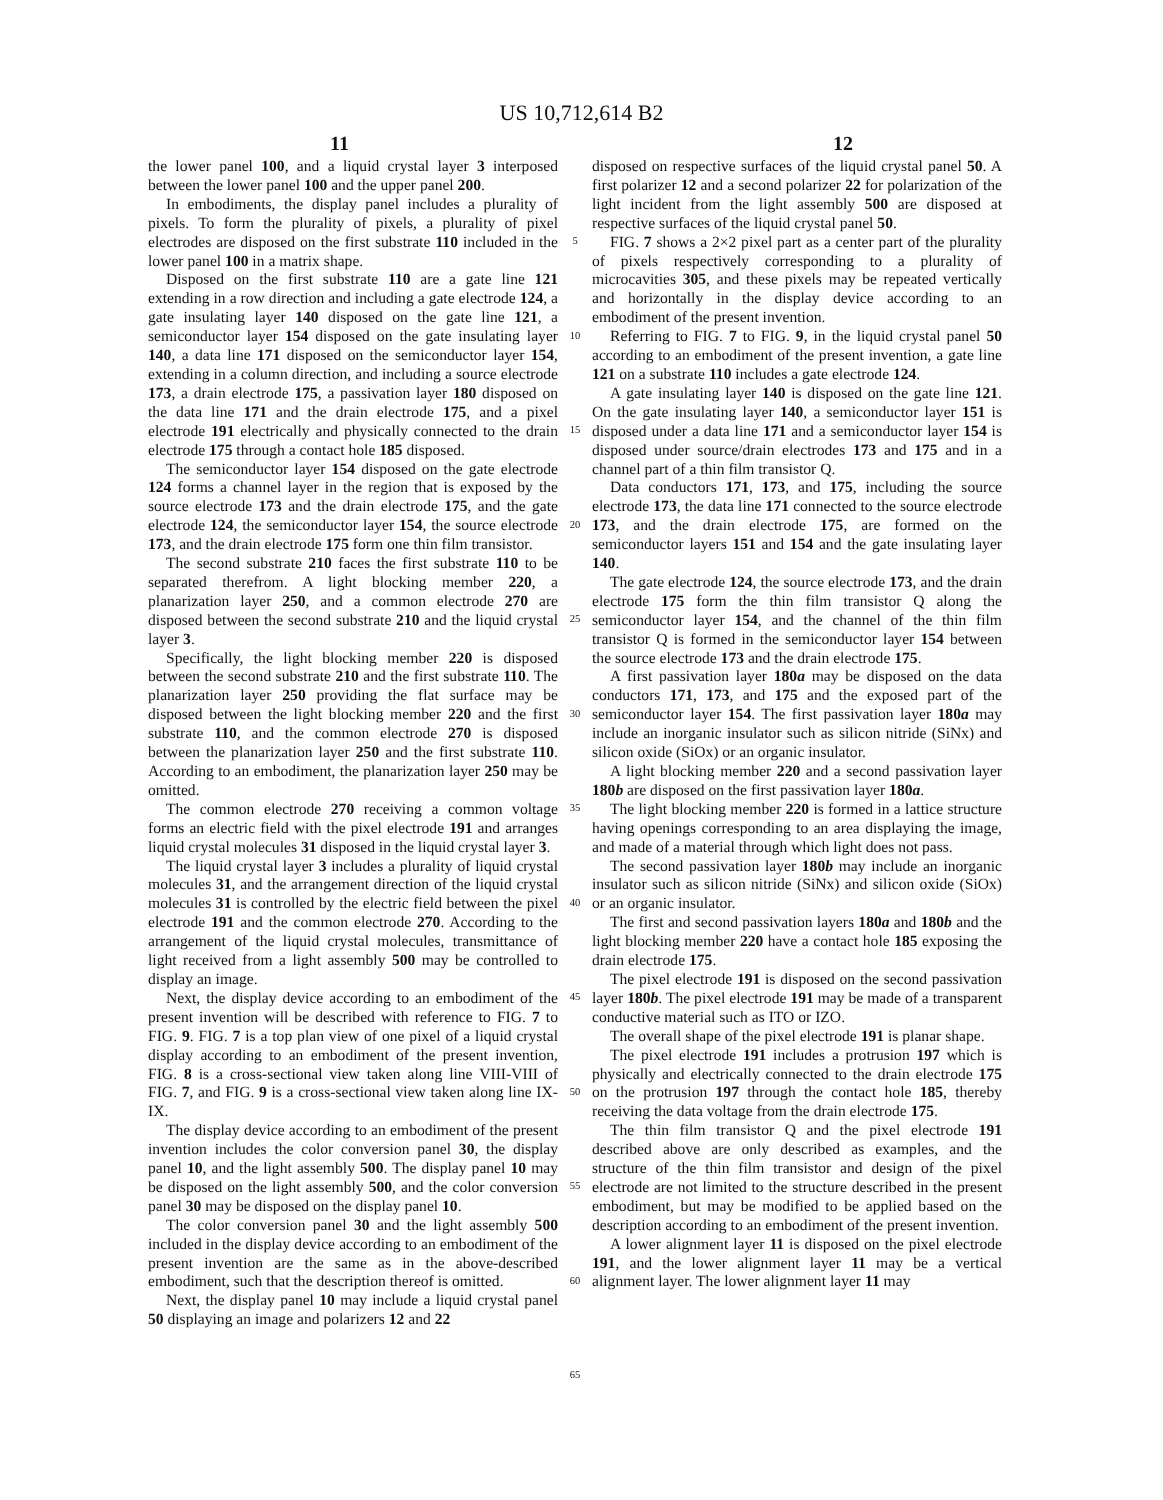US 10,712,614 B2
11 12
the lower panel 100, and a liquid crystal layer 3 interposed between the lower panel 100 and the upper panel 200.
In embodiments, the display panel includes a plurality of pixels. To form the plurality of pixels, a plurality of pixel electrodes are disposed on the first substrate 110 included in the lower panel 100 in a matrix shape.
Disposed on the first substrate 110 are a gate line 121 extending in a row direction and including a gate electrode 124, a gate insulating layer 140 disposed on the gate line 121, a semiconductor layer 154 disposed on the gate insulating layer 140, a data line 171 disposed on the semiconductor layer 154, extending in a column direction, and including a source electrode 173, a drain electrode 175, a passivation layer 180 disposed on the data line 171 and the drain electrode 175, and a pixel electrode 191 electrically and physically connected to the drain electrode 175 through a contact hole 185 disposed.
The semiconductor layer 154 disposed on the gate electrode 124 forms a channel layer in the region that is exposed by the source electrode 173 and the drain electrode 175, and the gate electrode 124, the semiconductor layer 154, the source electrode 173, and the drain electrode 175 form one thin film transistor.
The second substrate 210 faces the first substrate 110 to be separated therefrom. A light blocking member 220, a planarization layer 250, and a common electrode 270 are disposed between the second substrate 210 and the liquid crystal layer 3.
Specifically, the light blocking member 220 is disposed between the second substrate 210 and the first substrate 110. The planarization layer 250 providing the flat surface may be disposed between the light blocking member 220 and the first substrate 110, and the common electrode 270 is disposed between the planarization layer 250 and the first substrate 110. According to an embodiment, the planarization layer 250 may be omitted.
The common electrode 270 receiving a common voltage forms an electric field with the pixel electrode 191 and arranges liquid crystal molecules 31 disposed in the liquid crystal layer 3.
The liquid crystal layer 3 includes a plurality of liquid crystal molecules 31, and the arrangement direction of the liquid crystal molecules 31 is controlled by the electric field between the pixel electrode 191 and the common electrode 270. According to the arrangement of the liquid crystal molecules, transmittance of light received from a light assembly 500 may be controlled to display an image.
Next, the display device according to an embodiment of the present invention will be described with reference to FIG. 7 to FIG. 9. FIG. 7 is a top plan view of one pixel of a liquid crystal display according to an embodiment of the present invention, FIG. 8 is a cross-sectional view taken along line VIII-VIII of FIG. 7, and FIG. 9 is a cross-sectional view taken along line IX-IX.
The display device according to an embodiment of the present invention includes the color conversion panel 30, the display panel 10, and the light assembly 500. The display panel 10 may be disposed on the light assembly 500, and the color conversion panel 30 may be disposed on the display panel 10.
The color conversion panel 30 and the light assembly 500 included in the display device according to an embodiment of the present invention are the same as in the above-described embodiment, such that the description thereof is omitted.
Next, the display panel 10 may include a liquid crystal panel 50 displaying an image and polarizers 12 and 22
5
10
15
20
25
30
35
40
45
50
55
60
65
disposed on respective surfaces of the liquid crystal panel 50. A first polarizer 12 and a second polarizer 22 for polarization of the light incident from the light assembly 500 are disposed at respective surfaces of the liquid crystal panel 50.
FIG. 7 shows a 2×2 pixel part as a center part of the plurality of pixels respectively corresponding to a plurality of microcavities 305, and these pixels may be repeated vertically and horizontally in the display device according to an embodiment of the present invention.
Referring to FIG. 7 to FIG. 9, in the liquid crystal panel 50 according to an embodiment of the present invention, a gate line 121 on a substrate 110 includes a gate electrode 124.
A gate insulating layer 140 is disposed on the gate line 121. On the gate insulating layer 140, a semiconductor layer 151 is disposed under a data line 171 and a semiconductor layer 154 is disposed under source/drain electrodes 173 and 175 and in a channel part of a thin film transistor Q.
Data conductors 171, 173, and 175, including the source electrode 173, the data line 171 connected to the source electrode 173, and the drain electrode 175, are formed on the semiconductor layers 151 and 154 and the gate insulating layer 140.
The gate electrode 124, the source electrode 173, and the drain electrode 175 form the thin film transistor Q along the semiconductor layer 154, and the channel of the thin film transistor Q is formed in the semiconductor layer 154 between the source electrode 173 and the drain electrode 175.
A first passivation layer 180a may be disposed on the data conductors 171, 173, and 175 and the exposed part of the semiconductor layer 154. The first passivation layer 180a may include an inorganic insulator such as silicon nitride (SiNx) and silicon oxide (SiOx) or an organic insulator.
A light blocking member 220 and a second passivation layer 180b are disposed on the first passivation layer 180a.
The light blocking member 220 is formed in a lattice structure having openings corresponding to an area displaying the image, and made of a material through which light does not pass.
The second passivation layer 180b may include an inorganic insulator such as silicon nitride (SiNx) and silicon oxide (SiOx) or an organic insulator.
The first and second passivation layers 180a and 180b and the light blocking member 220 have a contact hole 185 exposing the drain electrode 175.
The pixel electrode 191 is disposed on the second passivation layer 180b. The pixel electrode 191 may be made of a transparent conductive material such as ITO or IZO.
The overall shape of the pixel electrode 191 is planar shape.
The pixel electrode 191 includes a protrusion 197 which is physically and electrically connected to the drain electrode 175 on the protrusion 197 through the contact hole 185, thereby receiving the data voltage from the drain electrode 175.
The thin film transistor Q and the pixel electrode 191 described above are only described as examples, and the structure of the thin film transistor and design of the pixel electrode are not limited to the structure described in the present embodiment, but may be modified to be applied based on the description according to an embodiment of the present invention.
A lower alignment layer 11 is disposed on the pixel electrode 191, and the lower alignment layer 11 may be a vertical alignment layer. The lower alignment layer 11 may